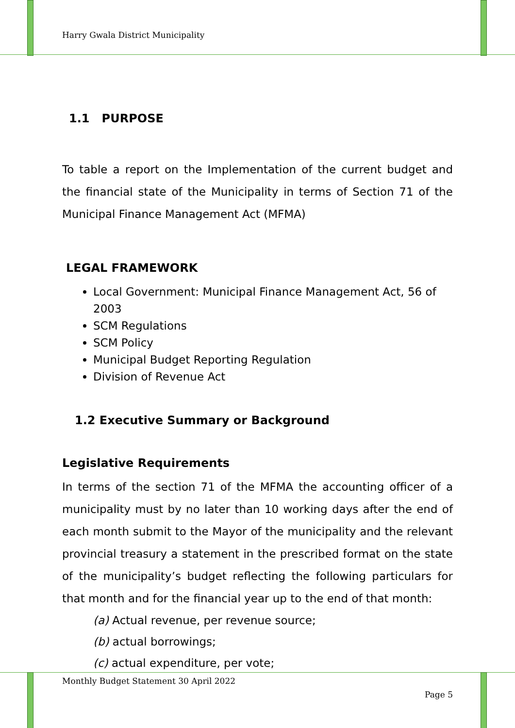Harry Gwala District Municipality
1.1 PURPOSE
To table a report on the Implementation of the current budget and the financial state of the Municipality in terms of Section 71 of the Municipal Finance Management Act (MFMA)
LEGAL FRAMEWORK
Local Government: Municipal Finance Management Act, 56 of 2003
SCM Regulations
SCM Policy
Municipal Budget Reporting Regulation
Division of Revenue Act
1.2 Executive Summary or Background
Legislative Requirements
In terms of the section 71 of the MFMA the accounting officer of a municipality must by no later than 10 working days after the end of each month submit to the Mayor of the municipality and the relevant provincial treasury a statement in the prescribed format on the state of the municipality’s budget reflecting the following particulars for that month and for the financial year up to the end of that month:
(a) Actual revenue, per revenue source;
(b) actual borrowings;
(c) actual expenditure, per vote;
Monthly Budget Statement 30 April 2022
Page 5